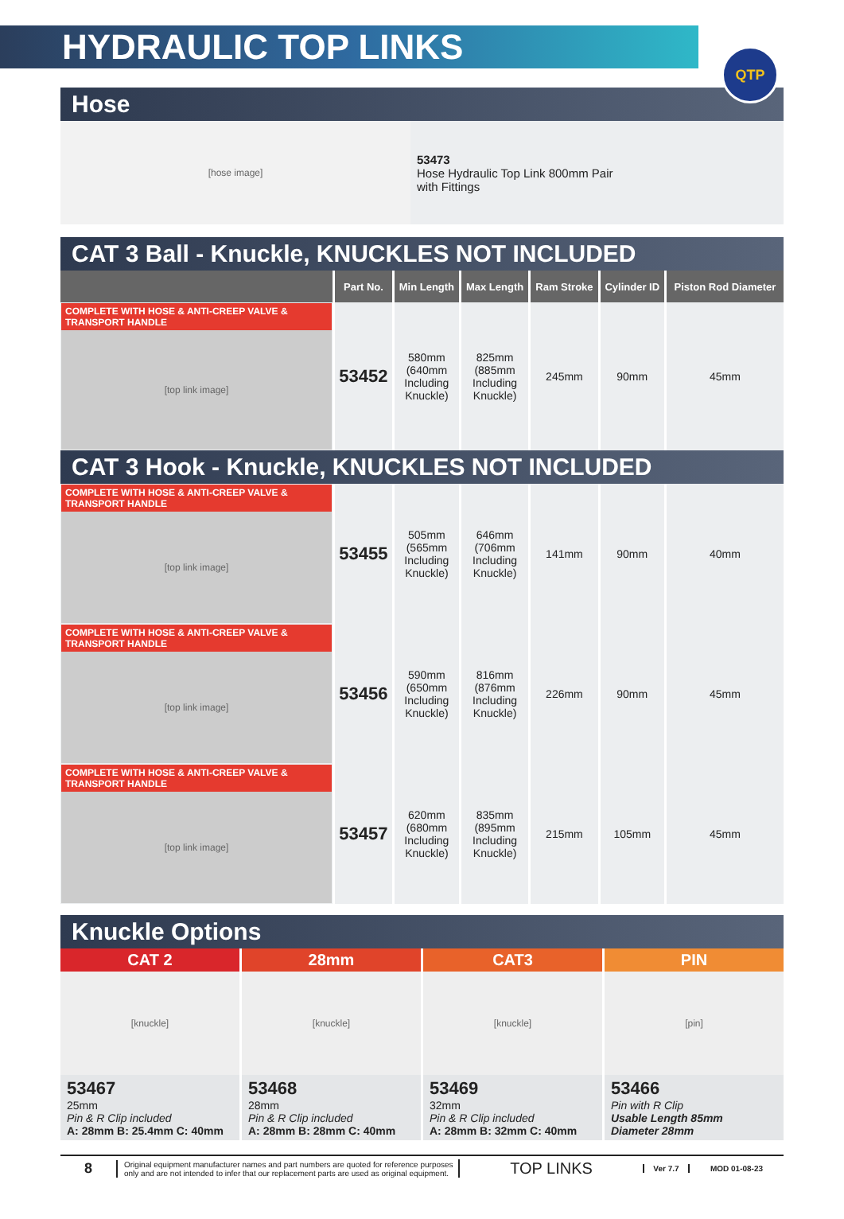HYDRAULIC TOP LINKS
QTP
Hose
[hose image]
53473
Hose Hydraulic Top Link 800mm Pair
with Fittings
CAT 3 Ball - Knuckle, KNUCKLES NOT INCLUDED
| | Part No. | Min Length | Max Length | Ram Stroke | Cylinder ID | Piston Rod Diameter |
| --- | --- | --- | --- | --- | --- | --- |
| COMPLETE WITH HOSE & ANTI-CREEP VALVE & TRANSPORT HANDLE [top link image] | 53452 | 580mm (640mm Including Knuckle) | 825mm (885mm Including Knuckle) | 245mm | 90mm | 45mm |
| CAT 3 Hook - Knuckle, KNUCKLES NOT INCLUDED | | | | | | |
| COMPLETE WITH HOSE & ANTI-CREEP VALVE & TRANSPORT HANDLE [top link image] | 53455 | 505mm (565mm Including Knuckle) | 646mm (706mm Including Knuckle) | 141mm | 90mm | 40mm |
| COMPLETE WITH HOSE & ANTI-CREEP VALVE & TRANSPORT HANDLE [top link image] | 53456 | 590mm (650mm Including Knuckle) | 816mm (876mm Including Knuckle) | 226mm | 90mm | 45mm |
| COMPLETE WITH HOSE & ANTI-CREEP VALVE & TRANSPORT HANDLE [top link image] | 53457 | 620mm (680mm Including Knuckle) | 835mm (895mm Including Knuckle) | 215mm | 105mm | 45mm |
Knuckle Options
CAT 2
[knuckle]
53467
25mm
Pin & R Clip included
A: 28mm B: 25.4mm C: 40mm
28mm
[knuckle]
53468
28mm
Pin & R Clip included
A: 28mm B: 28mm C: 40mm
CAT3
[knuckle]
53469
32mm
Pin & R Clip included
A: 28mm B: 32mm C: 40mm
PIN
[pin]
53466
Pin with R Clip
Usable Length 85mm
Diameter 28mm
8
Original equipment manufacturer names and part numbers are quoted for reference purposes only and are not intended to infer that our replacement parts are used as original equipment.
TOP LINKS
Ver 7.7 MOD 01-08-23